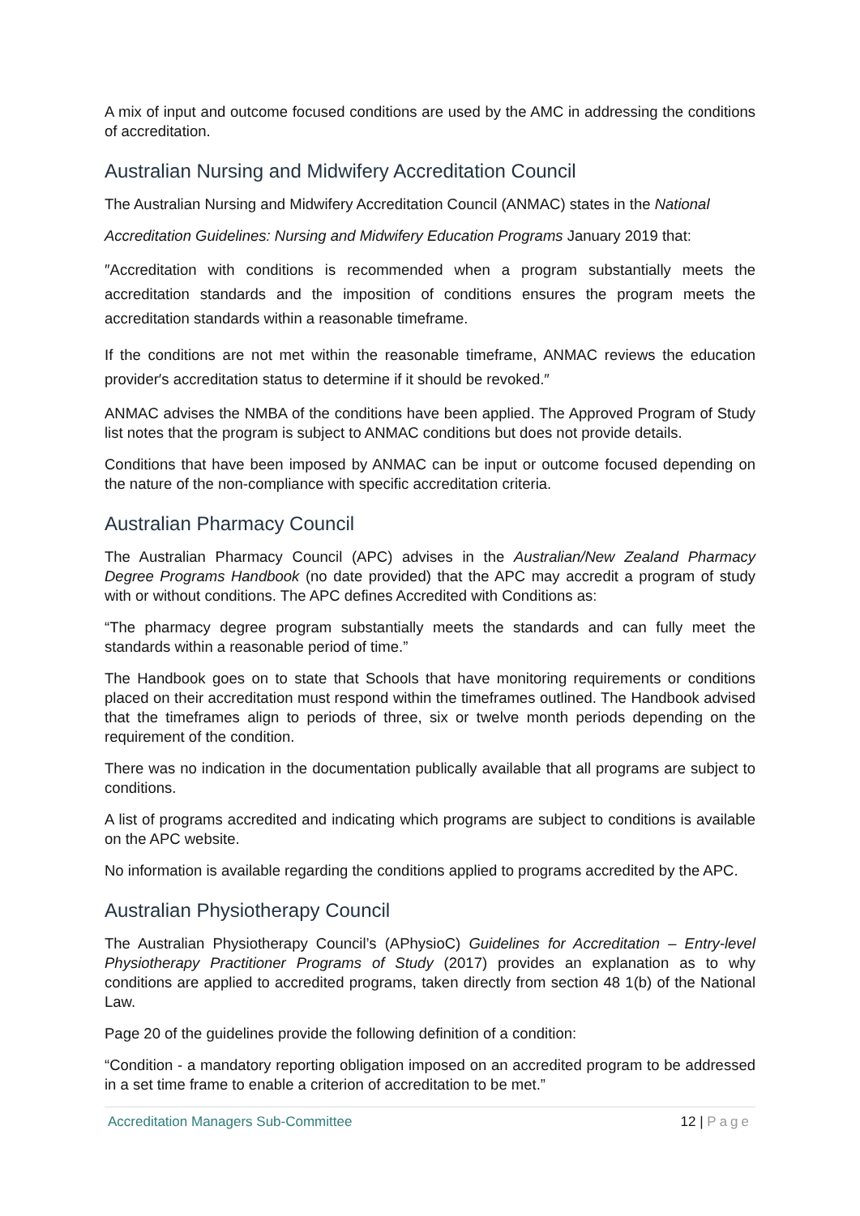A mix of input and outcome focused conditions are used by the AMC in addressing the conditions of accreditation.
Australian Nursing and Midwifery Accreditation Council
The Australian Nursing and Midwifery Accreditation Council (ANMAC) states in the National
Accreditation Guidelines: Nursing and Midwifery Education Programs January 2019 that:
″Accreditation with conditions is recommended when a program substantially meets the accreditation standards and the imposition of conditions ensures the program meets the accreditation standards within a reasonable timeframe.
If the conditions are not met within the reasonable timeframe, ANMAC reviews the education provider′s accreditation status to determine if it should be revoked.″
ANMAC advises the NMBA of the conditions have been applied. The Approved Program of Study list notes that the program is subject to ANMAC conditions but does not provide details.
Conditions that have been imposed by ANMAC can be input or outcome focused depending on the nature of the non-compliance with specific accreditation criteria.
Australian Pharmacy Council
The Australian Pharmacy Council (APC) advises in the Australian/New Zealand Pharmacy Degree Programs Handbook (no date provided) that the APC may accredit a program of study with or without conditions. The APC defines Accredited with Conditions as:
“The pharmacy degree program substantially meets the standards and can fully meet the standards within a reasonable period of time.”
The Handbook goes on to state that Schools that have monitoring requirements or conditions placed on their accreditation must respond within the timeframes outlined. The Handbook advised that the timeframes align to periods of three, six or twelve month periods depending on the requirement of the condition.
There was no indication in the documentation publically available that all programs are subject to conditions.
A list of programs accredited and indicating which programs are subject to conditions is available on the APC website.
No information is available regarding the conditions applied to programs accredited by the APC.
Australian Physiotherapy Council
The Australian Physiotherapy Council’s (APhysioC) Guidelines for Accreditation – Entry-level Physiotherapy Practitioner Programs of Study (2017) provides an explanation as to why conditions are applied to accredited programs, taken directly from section 48 1(b) of the National Law.
Page 20 of the guidelines provide the following definition of a condition:
“Condition - a mandatory reporting obligation imposed on an accredited program to be addressed in a set time frame to enable a criterion of accreditation to be met.”
Accreditation Managers Sub-Committee
12 | Page